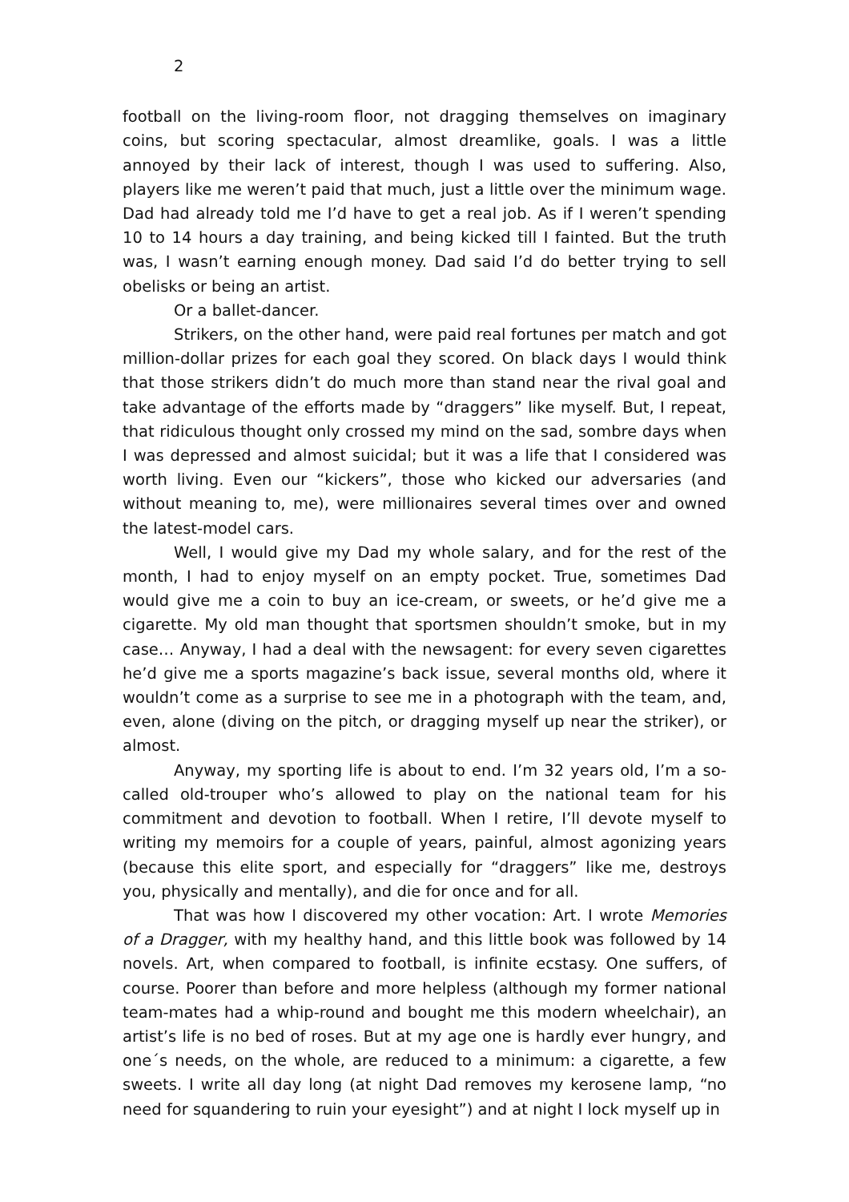2
football on the living-room floor, not dragging themselves on imaginary coins, but scoring spectacular, almost dreamlike, goals. I was a little annoyed by their lack of interest, though I was used to suffering. Also, players like me weren’t paid that much, just a little over the minimum wage. Dad had already told me I’d have to get a real job. As if I weren’t spending 10 to 14 hours a day training, and being kicked till I fainted. But the truth was, I wasn’t earning enough money. Dad said I’d do better trying to sell obelisks or being an artist.
Or a ballet-dancer.
Strikers, on the other hand, were paid real fortunes per match and got million-dollar prizes for each goal they scored. On black days I would think that those strikers didn’t do much more than stand near the rival goal and take advantage of the efforts made by “draggers” like myself. But, I repeat, that ridiculous thought only crossed my mind on the sad, sombre days when I was depressed and almost suicidal; but it was a life that I considered was worth living. Even our “kickers”, those who kicked our adversaries (and without meaning to, me), were millionaires several times over and owned the latest-model cars.
Well, I would give my Dad my whole salary, and for the rest of the month, I had to enjoy myself on an empty pocket. True, sometimes Dad would give me a coin to buy an ice-cream, or sweets, or he’d give me a cigarette. My old man thought that sportsmen shouldn’t smoke, but in my case… Anyway, I had a deal with the newsagent: for every seven cigarettes he’d give me a sports magazine’s back issue, several months old, where it wouldn’t come as a surprise to see me in a photograph with the team, and, even, alone (diving on the pitch, or dragging myself up near the striker), or almost.
Anyway, my sporting life is about to end. I’m 32 years old, I’m a so-called old-trouper who’s allowed to play on the national team for his commitment and devotion to football. When I retire, I’ll devote myself to writing my memoirs for a couple of years, painful, almost agonizing years (because this elite sport, and especially for “draggers” like me, destroys you, physically and mentally), and die for once and for all.
That was how I discovered my other vocation: Art. I wrote Memories of a Dragger, with my healthy hand, and this little book was followed by 14 novels. Art, when compared to football, is infinite ecstasy. One suffers, of course. Poorer than before and more helpless (although my former national team-mates had a whip-round and bought me this modern wheelchair), an artist’s life is no bed of roses. But at my age one is hardly ever hungry, and one´s needs, on the whole, are reduced to a minimum: a cigarette, a few sweets. I write all day long (at night Dad removes my kerosene lamp, “no need for squandering to ruin your eyesight”) and at night I lock myself up in